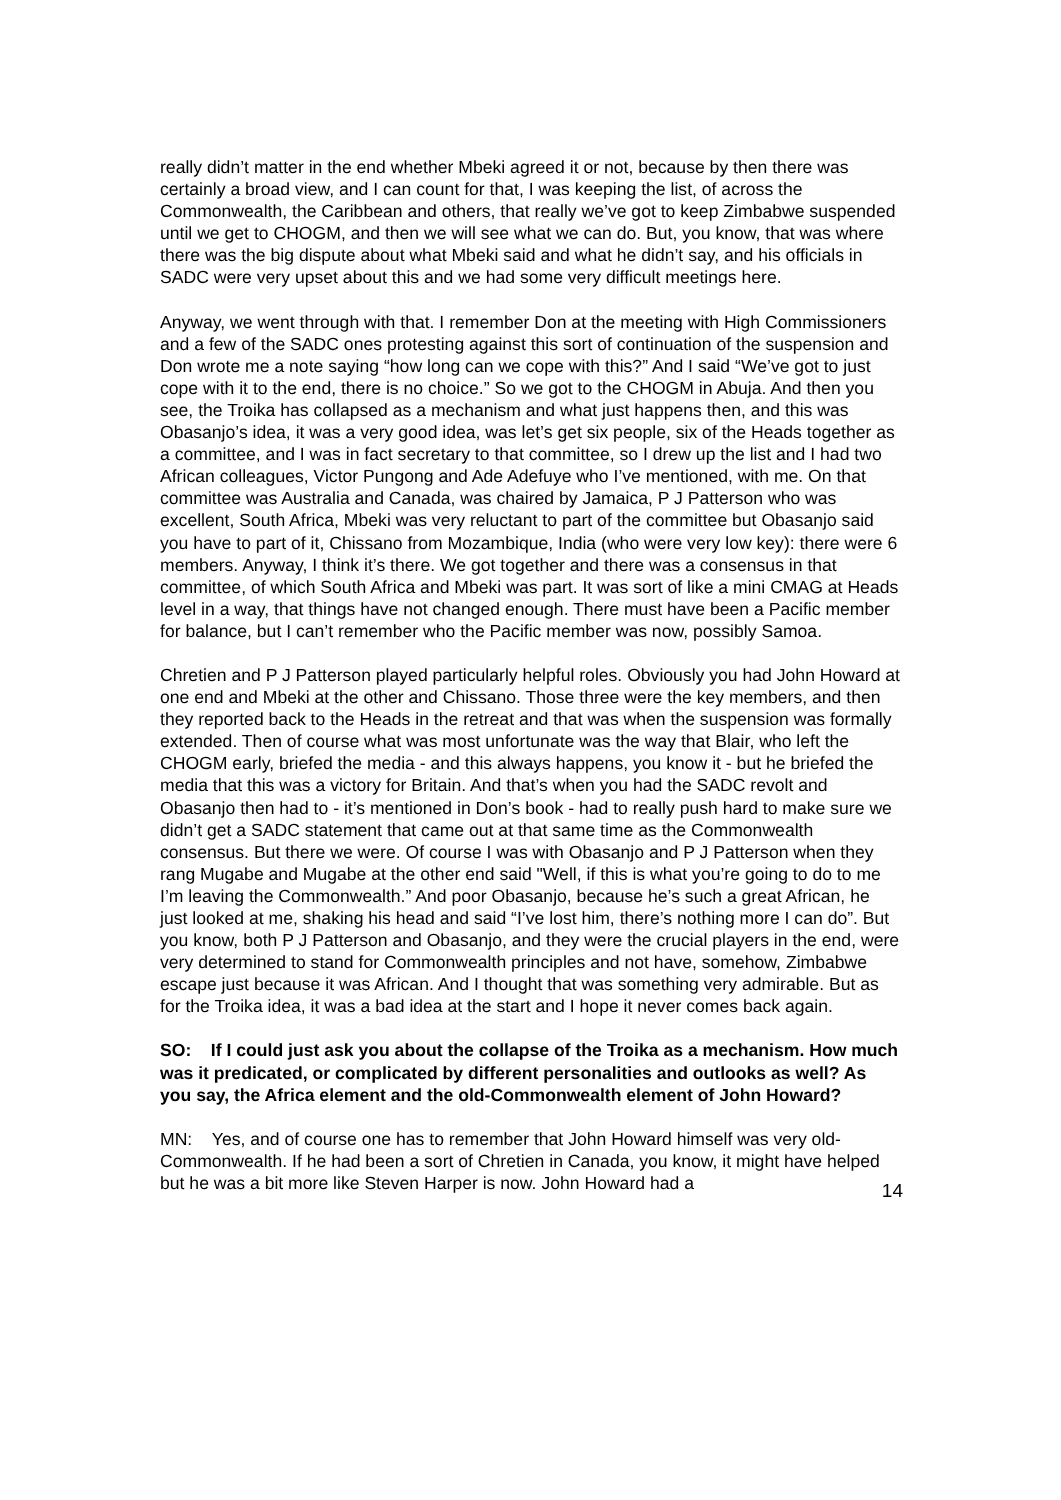really didn’t matter in the end whether Mbeki agreed it or not, because by then there was certainly a broad view, and I can count for that, I was keeping the list, of across the Commonwealth, the Caribbean and others, that really we’ve got to keep Zimbabwe suspended until we get to CHOGM, and then we will see what we can do. But, you know, that was where there was the big dispute about what Mbeki said and what he didn’t say, and his officials in SADC were very upset about this and we had some very difficult meetings here.
Anyway, we went through with that. I remember Don at the meeting with High Commissioners and a few of the SADC ones protesting against this sort of continuation of the suspension and Don wrote me a note saying “how long can we cope with this?” And I said “We’ve got to just cope with it to the end, there is no choice.” So we got to the CHOGM in Abuja. And then you see, the Troika has collapsed as a mechanism and what just happens then, and this was Obasanjo’s idea, it was a very good idea, was let’s get six people, six of the Heads together as a committee, and I was in fact secretary to that committee, so I drew up the list and I had two African colleagues, Victor Pungong and Ade Adefuye who I’ve mentioned, with me. On that committee was Australia and Canada, was chaired by Jamaica, P J Patterson who was excellent, South Africa, Mbeki was very reluctant to part of the committee but Obasanjo said you have to part of it, Chissano from Mozambique, India (who were very low key): there were 6 members. Anyway, I think it’s there. We got together and there was a consensus in that committee, of which South Africa and Mbeki was part. It was sort of like a mini CMAG at Heads level in a way, that things have not changed enough. There must have been a Pacific member for balance, but I can’t remember who the Pacific member was now, possibly Samoa.
Chretien and P J Patterson played particularly helpful roles. Obviously you had John Howard at one end and Mbeki at the other and Chissano. Those three were the key members, and then they reported back to the Heads in the retreat and that was when the suspension was formally extended. Then of course what was most unfortunate was the way that Blair, who left the CHOGM early, briefed the media - and this always happens, you know it - but he briefed the media that this was a victory for Britain. And that’s when you had the SADC revolt and Obasanjo then had to - it’s mentioned in Don’s book - had to really push hard to make sure we didn’t get a SADC statement that came out at that same time as the Commonwealth consensus. But there we were. Of course I was with Obasanjo and P J Patterson when they rang Mugabe and Mugabe at the other end said "Well, if this is what you’re going to do to me I’m leaving the Commonwealth.” And poor Obasanjo, because he’s such a great African, he just looked at me, shaking his head and said “I’ve lost him, there’s nothing more I can do”. But you know, both P J Patterson and Obasanjo, and they were the crucial players in the end, were very determined to stand for Commonwealth principles and not have, somehow, Zimbabwe escape just because it was African. And I thought that was something very admirable. But as for the Troika idea, it was a bad idea at the start and I hope it never comes back again.
SO: If I could just ask you about the collapse of the Troika as a mechanism. How much was it predicated, or complicated by different personalities and outlooks as well? As you say, the Africa element and the old-Commonwealth element of John Howard?
MN: Yes, and of course one has to remember that John Howard himself was very old-Commonwealth. If he had been a sort of Chretien in Canada, you know, it might have helped but he was a bit more like Steven Harper is now. John Howard had a
14